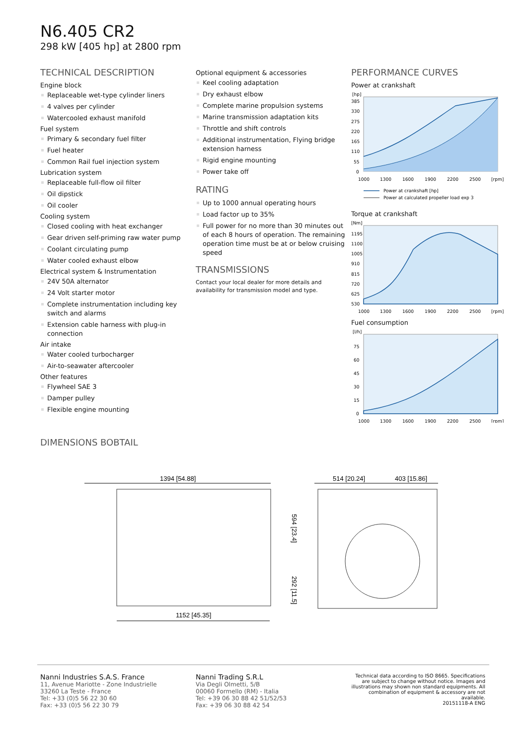N6.405 CR2
298 kW [405 hp] at 2800 rpm
TECHNICAL DESCRIPTION
Engine block
Replaceable wet-type cylinder liners
4 valves per cylinder
Watercooled exhaust manifold
Fuel system
Primary & secondary fuel filter
Fuel heater
Common Rail fuel injection system
Lubrication system
Replaceable full-flow oil filter
Oil dipstick
Oil cooler
Cooling system
Closed cooling with heat exchanger
Gear driven self-priming raw water pump
Coolant circulating pump
Water cooled exhaust elbow
Electrical system & Instrumentation
24V 50A alternator
24 Volt starter motor
Complete instrumentation including key switch and alarms
Extension cable harness with plug-in connection
Air intake
Water cooled turbocharger
Air-to-seawater aftercooler
Other features
Flywheel SAE 3
Damper pulley
Flexible engine mounting
Optional equipment & accessories
Keel cooling adaptation
Dry exhaust elbow
Complete marine propulsion systems
Marine transmission adaptation kits
Throttle and shift controls
Additional instrumentation, Flying bridge extension harness
Rigid engine mounting
Power take off
RATING
Up to 1000 annual operating hours
Load factor up to 35%
Full power for no more than 30 minutes out of each 8 hours of operation. The remaining operation time must be at or below cruising speed
TRANSMISSIONS
Contact your local dealer for more details and availability for transmission model and type.
PERFORMANCE CURVES
Power at crankshaft
[hp]
385
330
275
220
165
110
55
0
1000
1300
1600
1900
2200
2500
[rpm]
Power at crankshaft [hp]
Power at calculated propeller load exp 3
Torque at crankshaft
[Nm]
1195
1100
1005
910
815
720
625
530
1000
1300
1600
1900
2200
2500
[rpm]
Fuel consumption
[l/h]
75
60
45
30
15
0
1000
1300
1600
1900
2200
2500
[rpm]
DIMENSIONS BOBTAIL
1394 [54.88]
514 [20.24]
403 [15.86]
594 [23.4]
292 [11.5]
1152 [45.35]
Nanni Industries S.A.S. France
11, Avenue Mariotte - Zone Industrielle
33260 La Teste - France
Tel: +33 (0)5 56 22 30 60
Fax: +33 (0)5 56 22 30 79
Nanni Trading S.R.L
Via Degli Olmetti, 5/B
00060 Formello (RM) - Italia
Tel: +39 06 30 88 42 51/52/53
Fax: +39 06 30 88 42 54
Technical data according to ISO 8665. Specifications are subject to change without notice. Images and illustrations may shown non standard equipments. All combination of equipment & accessory are not available.
20151118-A ENG